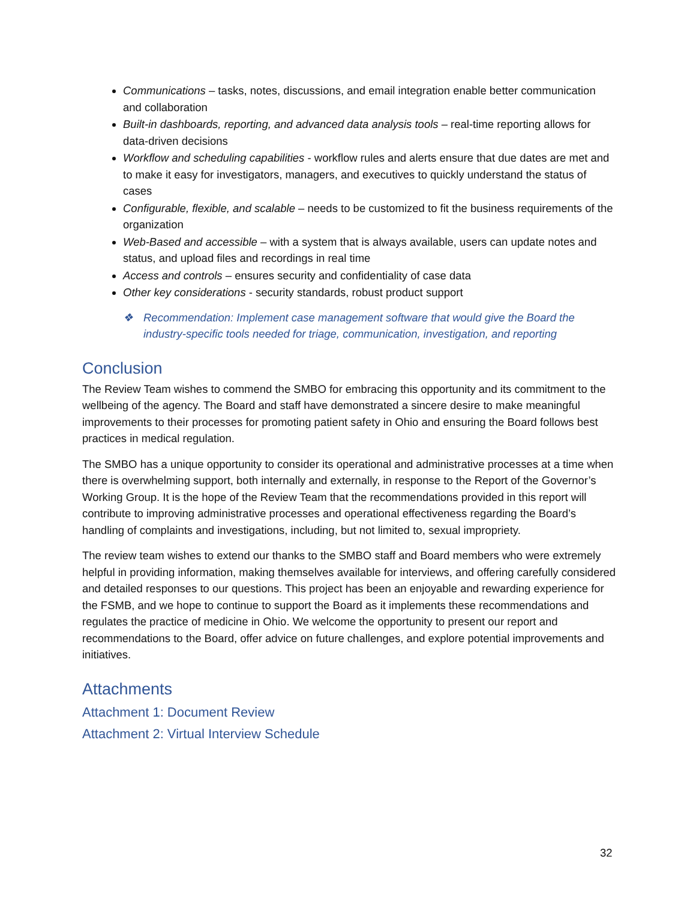Communications – tasks, notes, discussions, and email integration enable better communication and collaboration
Built-in dashboards, reporting, and advanced data analysis tools – real-time reporting allows for data-driven decisions
Workflow and scheduling capabilities - workflow rules and alerts ensure that due dates are met and to make it easy for investigators, managers, and executives to quickly understand the status of cases
Configurable, flexible, and scalable – needs to be customized to fit the business requirements of the organization
Web-Based and accessible – with a system that is always available, users can update notes and status, and upload files and recordings in real time
Access and controls – ensures security and confidentiality of case data
Other key considerations - security standards, robust product support
❖ Recommendation: Implement case management software that would give the Board the industry-specific tools needed for triage, communication, investigation, and reporting
Conclusion
The Review Team wishes to commend the SMBO for embracing this opportunity and its commitment to the wellbeing of the agency. The Board and staff have demonstrated a sincere desire to make meaningful improvements to their processes for promoting patient safety in Ohio and ensuring the Board follows best practices in medical regulation.
The SMBO has a unique opportunity to consider its operational and administrative processes at a time when there is overwhelming support, both internally and externally, in response to the Report of the Governor’s Working Group. It is the hope of the Review Team that the recommendations provided in this report will contribute to improving administrative processes and operational effectiveness regarding the Board’s handling of complaints and investigations, including, but not limited to, sexual impropriety.
The review team wishes to extend our thanks to the SMBO staff and Board members who were extremely helpful in providing information, making themselves available for interviews, and offering carefully considered and detailed responses to our questions. This project has been an enjoyable and rewarding experience for the FSMB, and we hope to continue to support the Board as it implements these recommendations and regulates the practice of medicine in Ohio. We welcome the opportunity to present our report and recommendations to the Board, offer advice on future challenges, and explore potential improvements and initiatives.
Attachments
Attachment 1: Document Review
Attachment 2: Virtual Interview Schedule
32